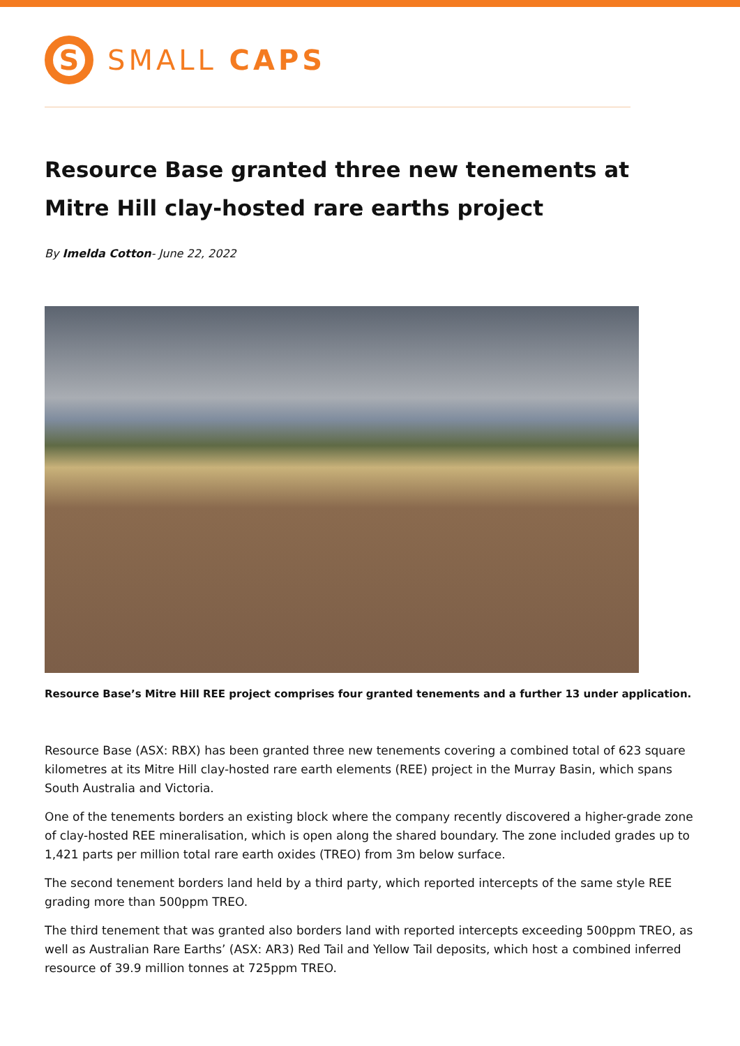S
SMALL CAPS
Resource Base granted three new tenements at Mitre Hill clay-hosted rare earths project
By Imelda Cotton- June 22, 2022
Resource Base’s Mitre Hill REE project comprises four granted tenements and a further 13 under application.
Resource Base (ASX: RBX) has been granted three new tenements covering a combined total of 623 square kilometres at its Mitre Hill clay-hosted rare earth elements (REE) project in the Murray Basin, which spans South Australia and Victoria.
One of the tenements borders an existing block where the company recently discovered a higher-grade zone of clay-hosted REE mineralisation, which is open along the shared boundary. The zone included grades up to 1,421 parts per million total rare earth oxides (TREO) from 3m below surface.
The second tenement borders land held by a third party, which reported intercepts of the same style REE grading more than 500ppm TREO.
The third tenement that was granted also borders land with reported intercepts exceeding 500ppm TREO, as well as Australian Rare Earths’ (ASX: AR3) Red Tail and Yellow Tail deposits, which host a combined inferred resource of 39.9 million tonnes at 725ppm TREO.